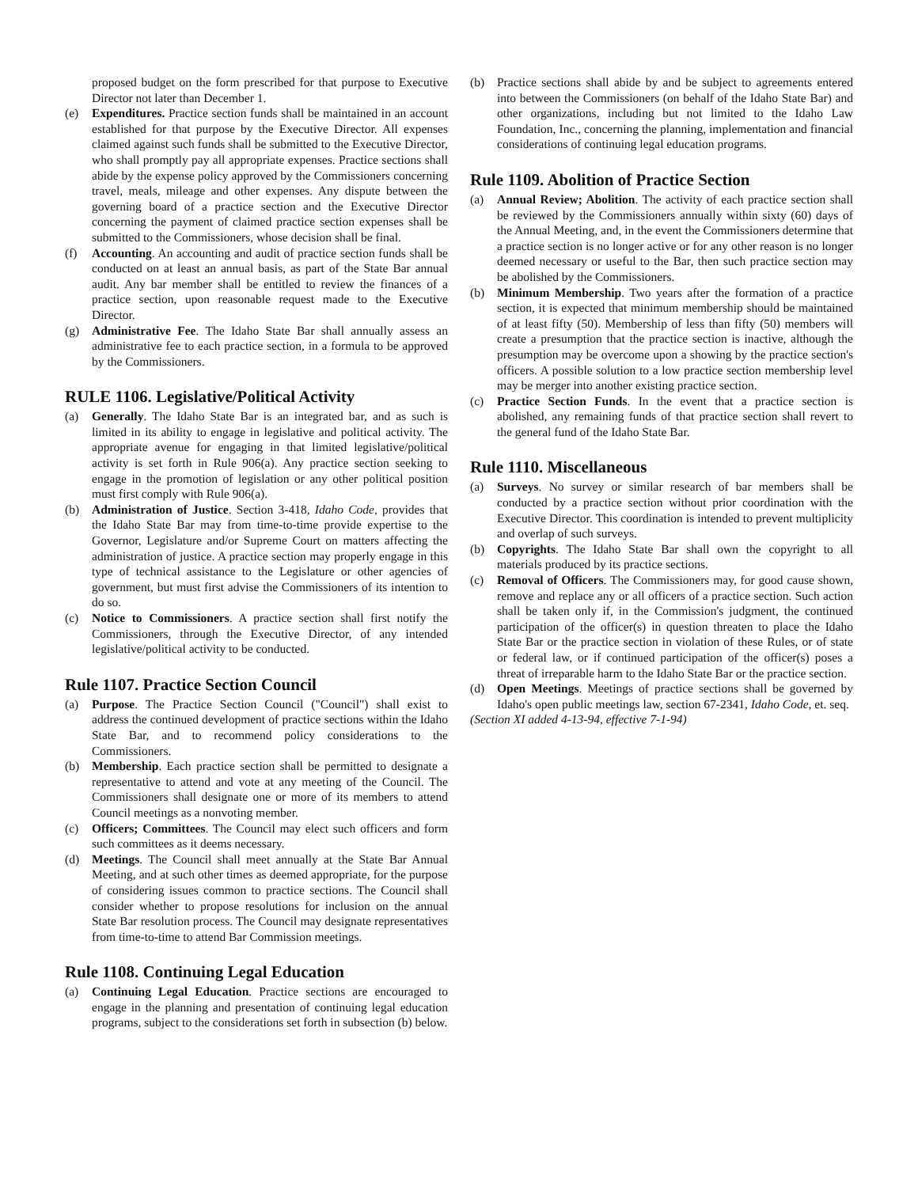proposed budget on the form prescribed for that purpose to Executive Director not later than December 1.
(e) Expenditures. Practice section funds shall be maintained in an account established for that purpose by the Executive Director. All expenses claimed against such funds shall be submitted to the Executive Director, who shall promptly pay all appropriate expenses. Practice sections shall abide by the expense policy approved by the Commissioners concerning travel, meals, mileage and other expenses. Any dispute between the governing board of a practice section and the Executive Director concerning the payment of claimed practice section expenses shall be submitted to the Commissioners, whose decision shall be final.
(f) Accounting. An accounting and audit of practice section funds shall be conducted on at least an annual basis, as part of the State Bar annual audit. Any bar member shall be entitled to review the finances of a practice section, upon reasonable request made to the Executive Director.
(g) Administrative Fee. The Idaho State Bar shall annually assess an administrative fee to each practice section, in a formula to be approved by the Commissioners.
RULE 1106. Legislative/Political Activity
(a) Generally. The Idaho State Bar is an integrated bar, and as such is limited in its ability to engage in legislative and political activity. The appropriate avenue for engaging in that limited legislative/political activity is set forth in Rule 906(a). Any practice section seeking to engage in the promotion of legislation or any other political position must first comply with Rule 906(a).
(b) Administration of Justice. Section 3-418, Idaho Code, provides that the Idaho State Bar may from time-to-time provide expertise to the Governor, Legislature and/or Supreme Court on matters affecting the administration of justice. A practice section may properly engage in this type of technical assistance to the Legislature or other agencies of government, but must first advise the Commissioners of its intention to do so.
(c) Notice to Commissioners. A practice section shall first notify the Commissioners, through the Executive Director, of any intended legislative/political activity to be conducted.
Rule 1107. Practice Section Council
(a) Purpose. The Practice Section Council ("Council") shall exist to address the continued development of practice sections within the Idaho State Bar, and to recommend policy considerations to the Commissioners.
(b) Membership. Each practice section shall be permitted to designate a representative to attend and vote at any meeting of the Council. The Commissioners shall designate one or more of its members to attend Council meetings as a nonvoting member.
(c) Officers; Committees. The Council may elect such officers and form such committees as it deems necessary.
(d) Meetings. The Council shall meet annually at the State Bar Annual Meeting, and at such other times as deemed appropriate, for the purpose of considering issues common to practice sections. The Council shall consider whether to propose resolutions for inclusion on the annual State Bar resolution process. The Council may designate representatives from time-to-time to attend Bar Commission meetings.
Rule 1108. Continuing Legal Education
(a) Continuing Legal Education. Practice sections are encouraged to engage in the planning and presentation of continuing legal education programs, subject to the considerations set forth in subsection (b) below.
(b) Practice sections shall abide by and be subject to agreements entered into between the Commissioners (on behalf of the Idaho State Bar) and other organizations, including but not limited to the Idaho Law Foundation, Inc., concerning the planning, implementation and financial considerations of continuing legal education programs.
Rule 1109. Abolition of Practice Section
(a) Annual Review; Abolition. The activity of each practice section shall be reviewed by the Commissioners annually within sixty (60) days of the Annual Meeting, and, in the event the Commissioners determine that a practice section is no longer active or for any other reason is no longer deemed necessary or useful to the Bar, then such practice section may be abolished by the Commissioners.
(b) Minimum Membership. Two years after the formation of a practice section, it is expected that minimum membership should be maintained of at least fifty (50). Membership of less than fifty (50) members will create a presumption that the practice section is inactive, although the presumption may be overcome upon a showing by the practice section's officers. A possible solution to a low practice section membership level may be merger into another existing practice section.
(c) Practice Section Funds. In the event that a practice section is abolished, any remaining funds of that practice section shall revert to the general fund of the Idaho State Bar.
Rule 1110. Miscellaneous
(a) Surveys. No survey or similar research of bar members shall be conducted by a practice section without prior coordination with the Executive Director. This coordination is intended to prevent multiplicity and overlap of such surveys.
(b) Copyrights. The Idaho State Bar shall own the copyright to all materials produced by its practice sections.
(c) Removal of Officers. The Commissioners may, for good cause shown, remove and replace any or all officers of a practice section. Such action shall be taken only if, in the Commission's judgment, the continued participation of the officer(s) in question threaten to place the Idaho State Bar or the practice section in violation of these Rules, or of state or federal law, or if continued participation of the officer(s) poses a threat of irreparable harm to the Idaho State Bar or the practice section.
(d) Open Meetings. Meetings of practice sections shall be governed by Idaho's open public meetings law, section 67-2341, Idaho Code, et. seq.
(Section XI added 4-13-94, effective 7-1-94)